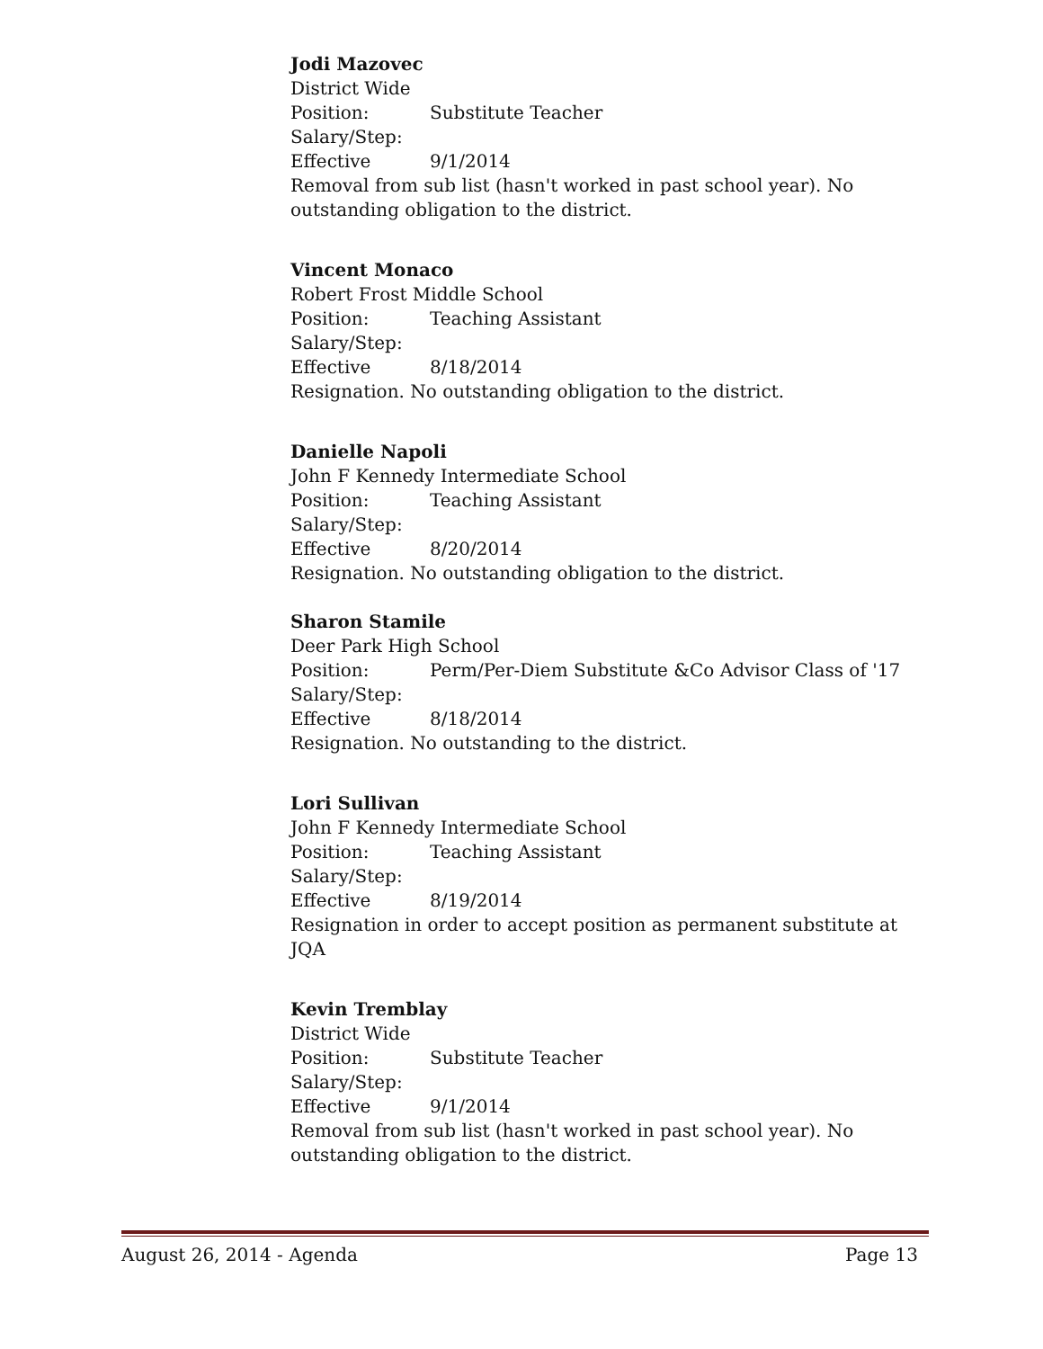Jodi Mazovec
District Wide
Position: Substitute Teacher
Salary/Step:
Effective 9/1/2014
Removal from sub list (hasn't worked in past school year). No outstanding obligation to the district.
Vincent Monaco
Robert Frost Middle School
Position: Teaching Assistant
Salary/Step:
Effective 8/18/2014
Resignation. No outstanding obligation to the district.
Danielle Napoli
John F Kennedy Intermediate School
Position: Teaching Assistant
Salary/Step:
Effective 8/20/2014
Resignation. No outstanding obligation to the district.
Sharon Stamile
Deer Park High School
Position: Perm/Per-Diem Substitute &Co Advisor Class of '17
Salary/Step:
Effective 8/18/2014
Resignation. No outstanding to the district.
Lori Sullivan
John F Kennedy Intermediate School
Position: Teaching Assistant
Salary/Step:
Effective 8/19/2014
Resignation in order to accept position as permanent substitute at JQA
Kevin Tremblay
District Wide
Position: Substitute Teacher
Salary/Step:
Effective 9/1/2014
Removal from sub list (hasn't worked in past school year). No outstanding obligation to the district.
August 26, 2014 - Agenda Page 13